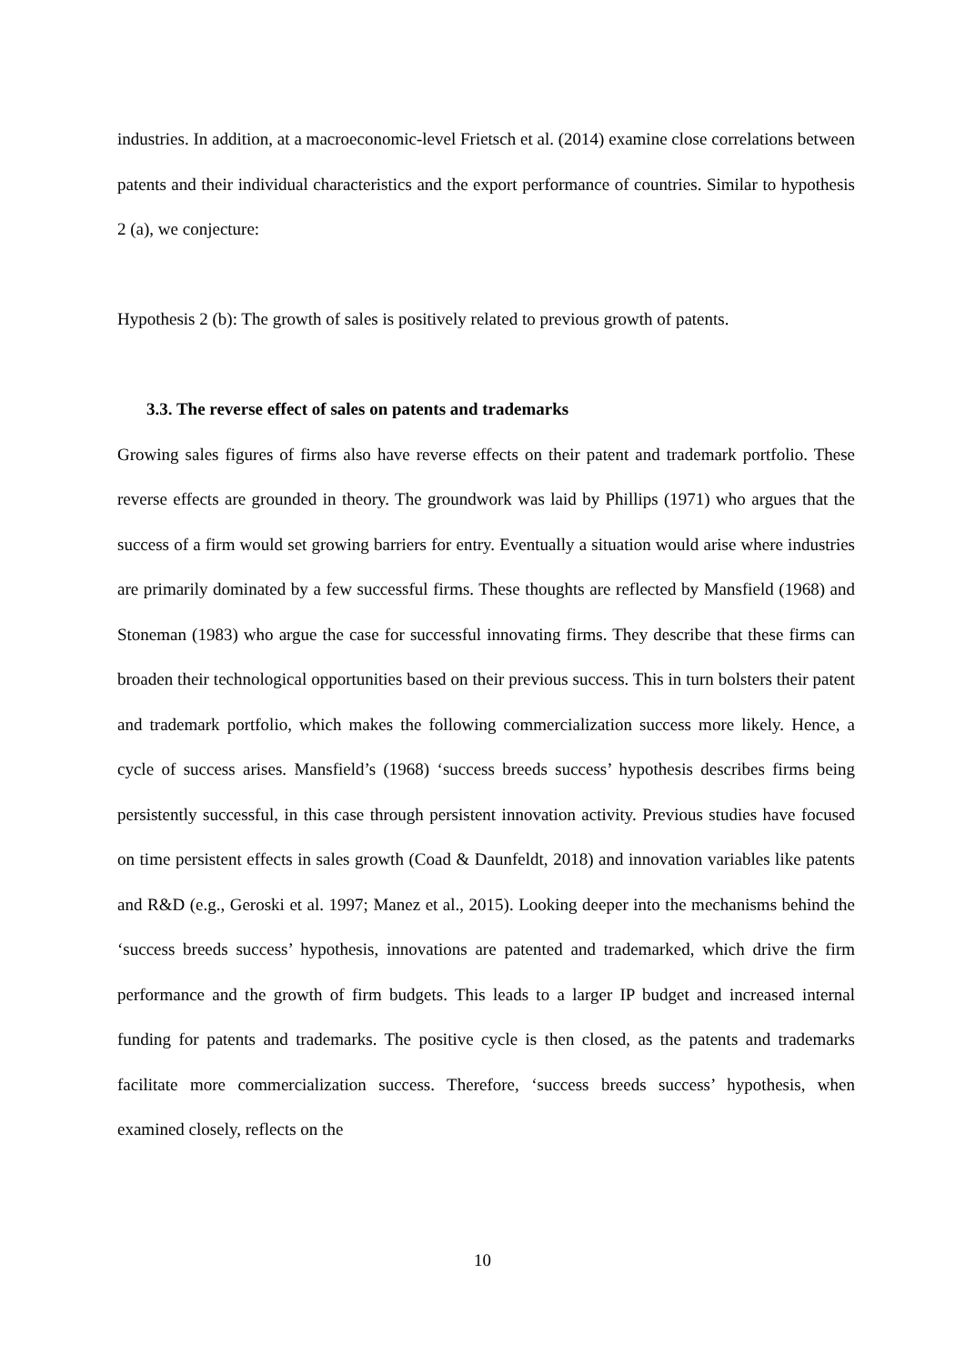industries. In addition, at a macroeconomic-level Frietsch et al. (2014) examine close correlations between patents and their individual characteristics and the export performance of countries. Similar to hypothesis 2 (a), we conjecture:
Hypothesis 2 (b): The growth of sales is positively related to previous growth of patents.
3.3. The reverse effect of sales on patents and trademarks
Growing sales figures of firms also have reverse effects on their patent and trademark portfolio. These reverse effects are grounded in theory. The groundwork was laid by Phillips (1971) who argues that the success of a firm would set growing barriers for entry. Eventually a situation would arise where industries are primarily dominated by a few successful firms. These thoughts are reflected by Mansfield (1968) and Stoneman (1983) who argue the case for successful innovating firms. They describe that these firms can broaden their technological opportunities based on their previous success. This in turn bolsters their patent and trademark portfolio, which makes the following commercialization success more likely. Hence, a cycle of success arises. Mansfield’s (1968) ‘success breeds success’ hypothesis describes firms being persistently successful, in this case through persistent innovation activity. Previous studies have focused on time persistent effects in sales growth (Coad & Daunfeldt, 2018) and innovation variables like patents and R&D (e.g., Geroski et al. 1997; Manez et al., 2015). Looking deeper into the mechanisms behind the ‘success breeds success’ hypothesis, innovations are patented and trademarked, which drive the firm performance and the growth of firm budgets. This leads to a larger IP budget and increased internal funding for patents and trademarks. The positive cycle is then closed, as the patents and trademarks facilitate more commercialization success. Therefore, ‘success breeds success’ hypothesis, when examined closely, reflects on the
10